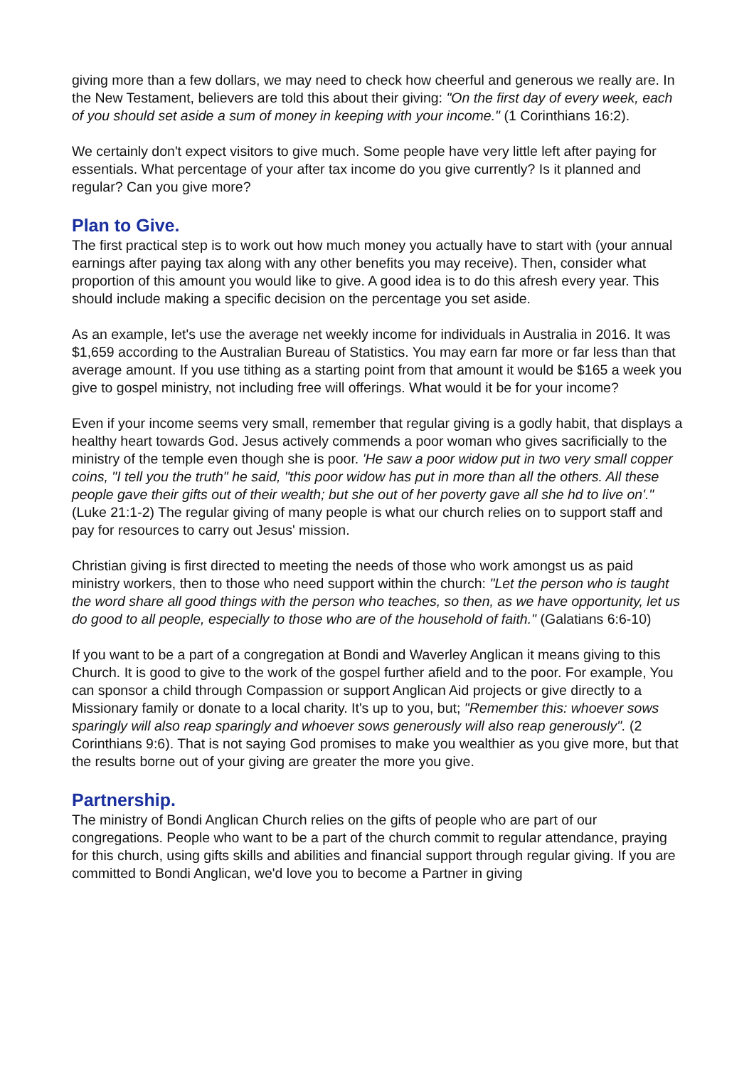giving more than a few dollars, we may need to check how cheerful and generous we really are. In the New Testament, believers are told this about their giving: "On the first day of every week, each of you should set aside a sum of money in keeping with your income." (1 Corinthians 16:2).
We certainly don't expect visitors to give much. Some people have very little left after paying for essentials. What percentage of your after tax income do you give currently? Is it planned and regular? Can you give more?
Plan to Give.
The first practical step is to work out how much money you actually have to start with (your annual earnings after paying tax along with any other benefits you may receive). Then, consider what proportion of this amount you would like to give. A good idea is to do this afresh every year. This should include making a specific decision on the percentage you set aside.
As an example, let's use the average net weekly income for individuals in Australia in 2016. It was $1,659 according to the Australian Bureau of Statistics. You may earn far more or far less than that average amount. If you use tithing as a starting point from that amount it would be $165 a week you give to gospel ministry, not including free will offerings. What would it be for your income?
Even if your income seems very small, remember that regular giving is a godly habit, that displays a healthy heart towards God. Jesus actively commends a poor woman who gives sacrificially to the ministry of the temple even though she is poor. 'He saw a poor widow put in two very small copper coins, "I tell you the truth" he said, "this poor widow has put in more than all the others. All these people gave their gifts out of their wealth; but she out of her poverty gave all she hd to live on'." (Luke 21:1-2) The regular giving of many people is what our church relies on to support staff and pay for resources to carry out Jesus' mission.
Christian giving is first directed to meeting the needs of those who work amongst us as paid ministry workers, then to those who need support within the church: "Let the person who is taught the word share all good things with the person who teaches, so then, as we have opportunity, let us do good to all people, especially to those who are of the household of faith." (Galatians 6:6-10)
If you want to be a part of a congregation at Bondi and Waverley Anglican it means giving to this Church. It is good to give to the work of the gospel further afield and to the poor. For example, You can sponsor a child through Compassion or support Anglican Aid projects or give directly to a Missionary family or donate to a local charity. It's up to you, but; "Remember this: whoever sows sparingly will also reap sparingly and whoever sows generously will also reap generously". (2 Corinthians 9:6). That is not saying God promises to make you wealthier as you give more, but that the results borne out of your giving are greater the more you give.
Partnership.
The ministry of Bondi Anglican Church relies on the gifts of people who are part of our congregations. People who want to be a part of the church commit to regular attendance, praying for this church, using gifts skills and abilities and financial support through regular giving. If you are committed to Bondi Anglican, we'd love you to become a Partner in giving